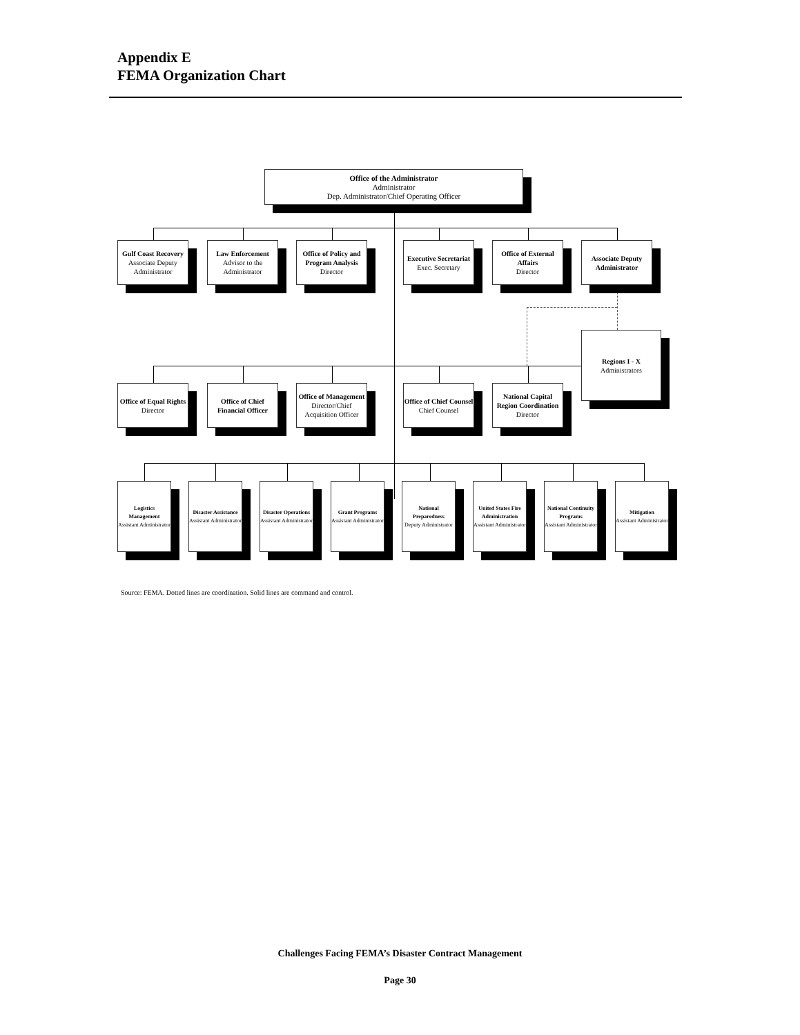Appendix E
FEMA Organization Chart
Office of the Administrator
Administrator
Dep. Administrator/Chief Operating Officer
Gulf Coast Recovery
Associate Deputy Administrator
Law Enforcement
Advisor to the Administrator
Office of Policy and Program Analysis
Director
Executive Secretariat
Exec. Secretary
Office of External Affairs
Director
Associate Deputy Administrator
Office of Equal Rights
Director
Office of Chief Financial Officer
Office of Management
Director/Chief Acquisition Officer
Office of Chief Counsel
Chief Counsel
National Capital Region Coordination
Director
Regions I - X
Administrators
Logistics Management
Assistant Administrator
Disaster Assistance
Assistant Administrator
Disaster Operations
Assistant Administrator
Grant Programs
Assistant Administrator
National Preparedness
Deputy Administrator
United States Fire Administration
Assistant Administrator
National Continuity Programs
Assistant Administrator
Mitigation
Assistant Administrator
Source: FEMA. Dotted lines are coordination. Solid lines are command and control.
Challenges Facing FEMA’s Disaster Contract Management
Page 30